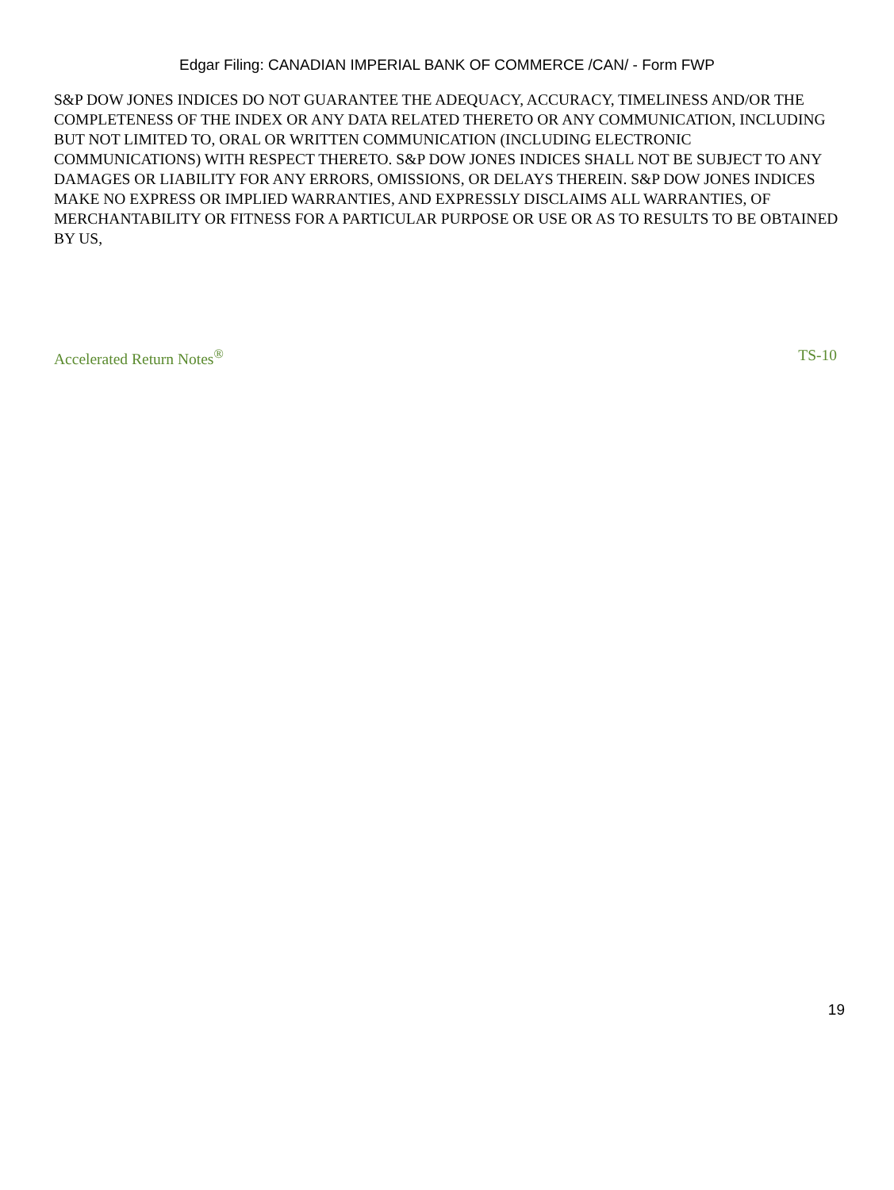Edgar Filing: CANADIAN IMPERIAL BANK OF COMMERCE /CAN/ - Form FWP
S&P DOW JONES INDICES DO NOT GUARANTEE THE ADEQUACY, ACCURACY, TIMELINESS AND/OR THE COMPLETENESS OF THE INDEX OR ANY DATA RELATED THERETO OR ANY COMMUNICATION, INCLUDING BUT NOT LIMITED TO, ORAL OR WRITTEN COMMUNICATION (INCLUDING ELECTRONIC COMMUNICATIONS) WITH RESPECT THERETO. S&P DOW JONES INDICES SHALL NOT BE SUBJECT TO ANY DAMAGES OR LIABILITY FOR ANY ERRORS, OMISSIONS, OR DELAYS THEREIN. S&P DOW JONES INDICES MAKE NO EXPRESS OR IMPLIED WARRANTIES, AND EXPRESSLY DISCLAIMS ALL WARRANTIES, OF MERCHANTABILITY OR FITNESS FOR A PARTICULAR PURPOSE OR USE OR AS TO RESULTS TO BE OBTAINED BY US,
Accelerated Return Notes<sup>®</sup> TS-10
19